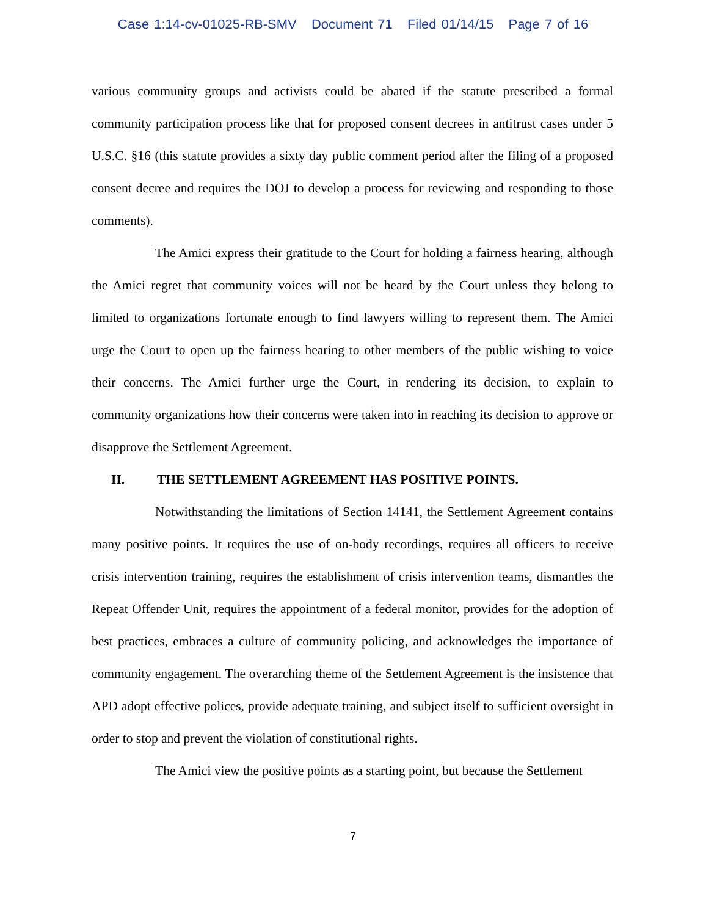Case 1:14-cv-01025-RB-SMV Document 71 Filed 01/14/15 Page 7 of 16
various community groups and activists could be abated if the statute prescribed a formal community participation process like that for proposed consent decrees in antitrust cases under 5 U.S.C. §16 (this statute provides a sixty day public comment period after the filing of a proposed consent decree and requires the DOJ to develop a process for reviewing and responding to those comments).
The Amici express their gratitude to the Court for holding a fairness hearing, although the Amici regret that community voices will not be heard by the Court unless they belong to limited to organizations fortunate enough to find lawyers willing to represent them. The Amici urge the Court to open up the fairness hearing to other members of the public wishing to voice their concerns. The Amici further urge the Court, in rendering its decision, to explain to community organizations how their concerns were taken into in reaching its decision to approve or disapprove the Settlement Agreement.
II. THE SETTLEMENT AGREEMENT HAS POSITIVE POINTS.
Notwithstanding the limitations of Section 14141, the Settlement Agreement contains many positive points. It requires the use of on-body recordings, requires all officers to receive crisis intervention training, requires the establishment of crisis intervention teams, dismantles the Repeat Offender Unit, requires the appointment of a federal monitor, provides for the adoption of best practices, embraces a culture of community policing, and acknowledges the importance of community engagement. The overarching theme of the Settlement Agreement is the insistence that APD adopt effective polices, provide adequate training, and subject itself to sufficient oversight in order to stop and prevent the violation of constitutional rights.
The Amici view the positive points as a starting point, but because the Settlement
7